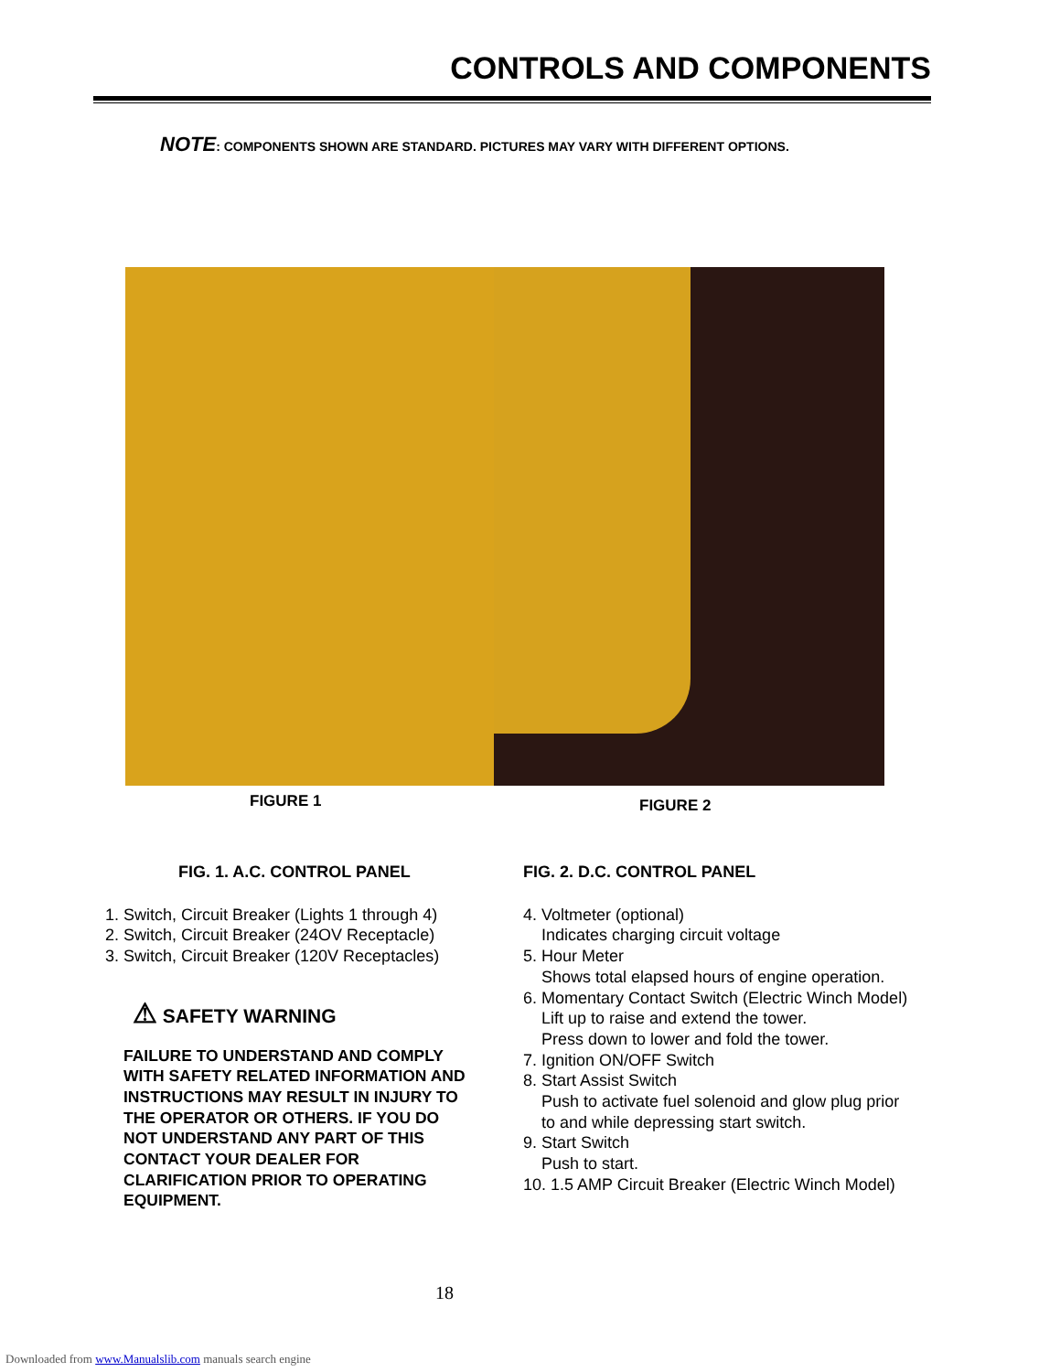CONTROLS AND COMPONENTS
NOTE: COMPONENTS SHOWN ARE STANDARD. PICTURES MAY VARY WITH DIFFERENT OPTIONS.
FIGURE 1 FIGURE 2
FIG. 1. A.C. CONTROL PANEL
1. Switch, Circuit Breaker (Lights 1 through 4)
2. Switch, Circuit Breaker (24OV Receptacle)
3. Switch, Circuit Breaker (120V Receptacles)
⚠ SAFETY WARNING
FAILURE TO UNDERSTAND AND COMPLY WITH SAFETY RELATED INFORMATION AND INSTRUCTIONS MAY RESULT IN INJURY TO THE OPERATOR OR OTHERS. IF YOU DO NOT UNDERSTAND ANY PART OF THIS CONTACT YOUR DEALER FOR CLARIFICATION PRIOR TO OPERATING EQUIPMENT.
FIG. 2. D.C. CONTROL PANEL
4. Voltmeter (optional)
Indicates charging circuit voltage
5. Hour Meter
Shows total elapsed hours of engine operation.
6. Momentary Contact Switch (Electric Winch Model)
Lift up to raise and extend the tower.
Press down to lower and fold the tower.
7. Ignition ON/OFF Switch
8. Start Assist Switch
Push to activate fuel solenoid and glow plug prior
to and while depressing start switch.
9. Start Switch
Push to start.
10. 1.5 AMP Circuit Breaker (Electric Winch Model)
18
Downloaded from www.Manualslib.com manuals search engine